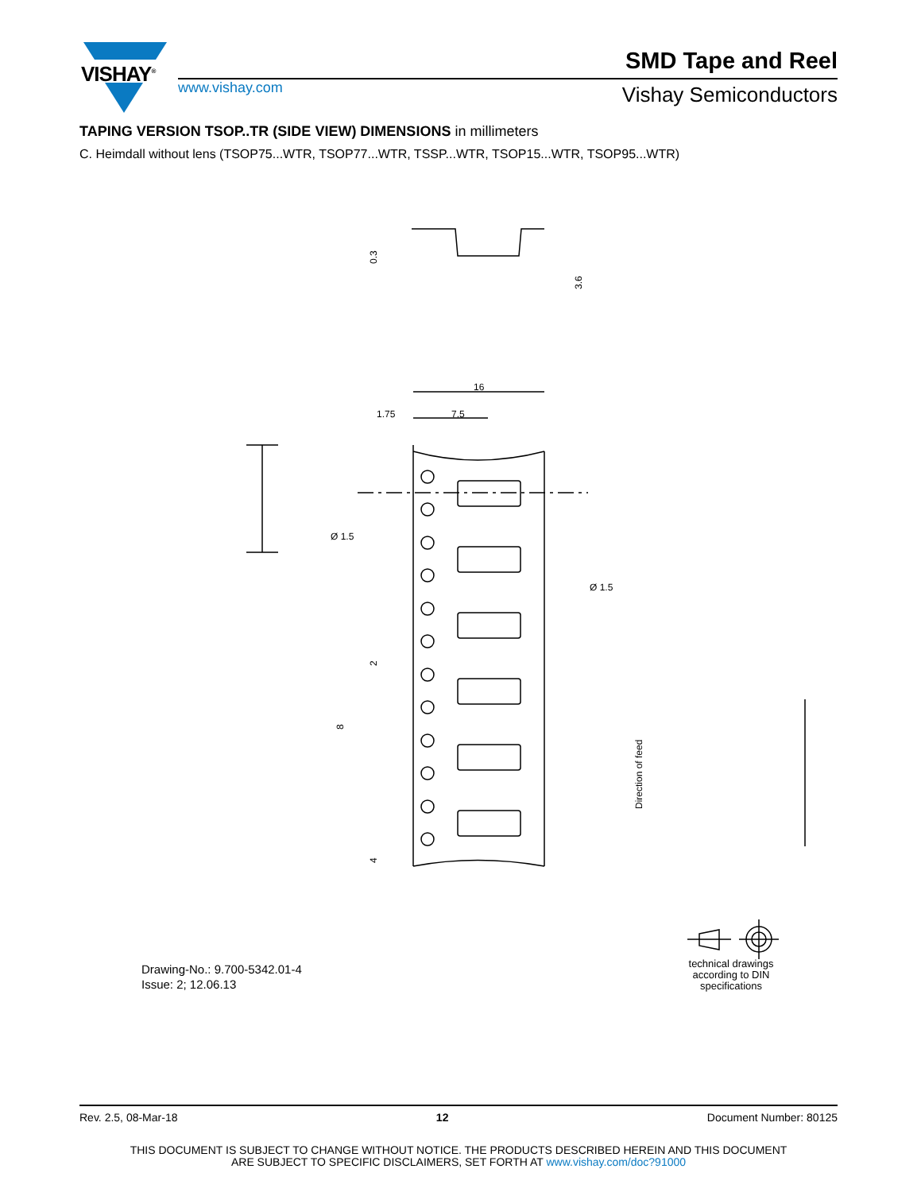16
1.75
7.5
Ø 1.5
Ø 1.5
0.3
3.6
2
8
4
Direction of feed
VISHAY<sup>®</sup> SMD Tape and Reel
www.vishay.com Vishay Semiconductors
TAPING VERSION TSOP..TR (SIDE VIEW) DIMENSIONS in millimeters
C. Heimdall without lens (TSOP75...WTR, TSOP77...WTR, TSSP...WTR, TSOP15...WTR, TSOP95...WTR)
Drawing-No.: 9.700-5342.01-4
Issue: 2; 12.06.13
technical drawings according to DIN specifications
Rev. 2.5, 08-Mar-18 12 Document Number: 80125
THIS DOCUMENT IS SUBJECT TO CHANGE WITHOUT NOTICE. THE PRODUCTS DESCRIBED HEREIN AND THIS DOCUMENT
ARE SUBJECT TO SPECIFIC DISCLAIMERS, SET FORTH AT www.vishay.com/doc?91000